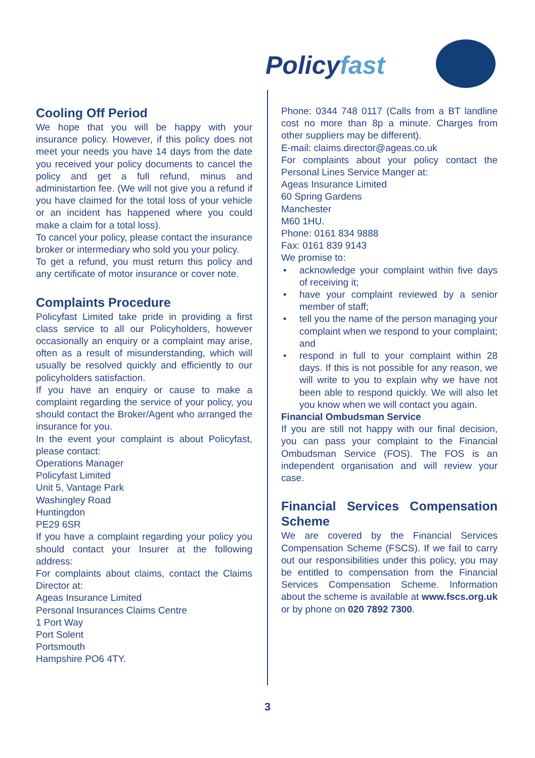Policyfast
Cooling Off Period
We hope that you will be happy with your insurance policy. However, if this policy does not meet your needs you have 14 days from the date you received your policy documents to cancel the policy and get a full refund, minus and administartion fee. (We will not give you a refund if you have claimed for the total loss of your vehicle or an incident has happened where you could make a claim for a total loss).
To cancel your policy, please contact the insurance broker or intermediary who sold you your policy.
To get a refund, you must return this policy and any certificate of motor insurance or cover note.
Complaints Procedure
Policyfast Limited take pride in providing a first class service to all our Policyholders, however occasionally an enquiry or a complaint may arise, often as a result of misunderstanding, which will usually be resolved quickly and efficiently to our policyholders satisfaction.
If you have an enquiry or cause to make a complaint regarding the service of your policy, you should contact the Broker/Agent who arranged the insurance for you.
In the event your complaint is about Policyfast, please contact:
Operations Manager
Policyfast Limited
Unit 5, Vantage Park
Washingley Road
Huntingdon
PE29 6SR
If you have a complaint regarding your policy you should contact your Insurer at the following address:
For complaints about claims, contact the Claims Director at:
Ageas Insurance Limited
Personal Insurances Claims Centre
1 Port Way
Port Solent
Portsmouth
Hampshire PO6 4TY.
Phone: 0344 748 0117 (Calls from a BT landline cost no more than 8p a minute. Charges from other suppliers may be different).
E-mail: claims.director@ageas.co.uk
For complaints about your policy contact the Personal Lines Service Manger at:
Ageas Insurance Limited
60 Spring Gardens
Manchester
M60 1HU.
Phone: 0161 834 9888
Fax: 0161 839 9143
We promise to:
• acknowledge your complaint within five days of receiving it;
• have your complaint reviewed by a senior member of staff;
• tell you the name of the person managing your complaint when we respond to your complaint; and
• respond in full to your complaint within 28 days. If this is not possible for any reason, we will write to you to explain why we have not been able to respond quickly. We will also let you know when we will contact you again.
Financial Ombudsman Service
If you are still not happy with our final decision, you can pass your complaint to the Financial Ombudsman Service (FOS). The FOS is an independent organisation and will review your case.
Financial Services Compensation Scheme
We are covered by the Financial Services Compensation Scheme (FSCS). If we fail to carry out our responsibilities under this policy, you may be entitled to compensation from the Financial Services Compensation Scheme. Information about the scheme is available at www.fscs.org.uk or by phone on 020 7892 7300.
3